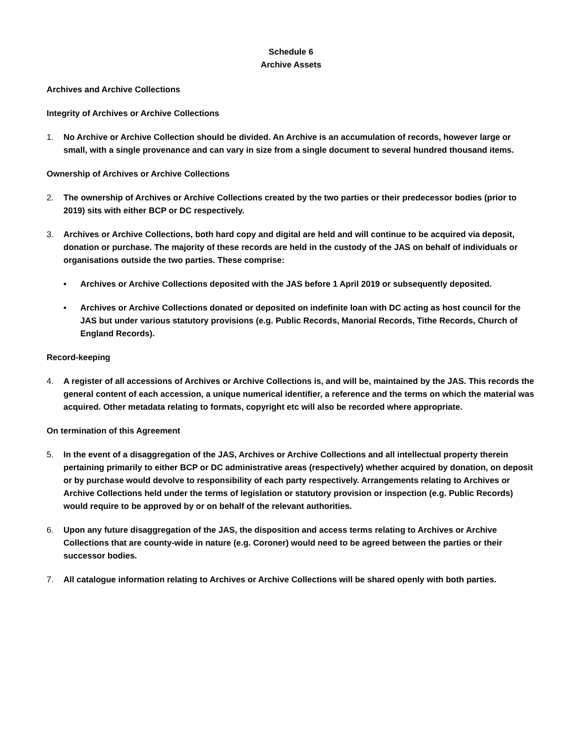Schedule 6
Archive Assets
Archives and Archive Collections
Integrity of Archives or Archive Collections
1. No Archive or Archive Collection should be divided. An Archive is an accumulation of records, however large or small, with a single provenance and can vary in size from a single document to several hundred thousand items.
Ownership of Archives or Archive Collections
2. The ownership of Archives or Archive Collections created by the two parties or their predecessor bodies (prior to 2019) sits with either BCP or DC respectively.
3. Archives or Archive Collections, both hard copy and digital are held and will continue to be acquired via deposit, donation or purchase. The majority of these records are held in the custody of the JAS on behalf of individuals or organisations outside the two parties. These comprise:
• Archives or Archive Collections deposited with the JAS before 1 April 2019 or subsequently deposited.
• Archives or Archive Collections donated or deposited on indefinite loan with DC acting as host council for the JAS but under various statutory provisions (e.g. Public Records, Manorial Records, Tithe Records, Church of England Records).
Record-keeping
4. A register of all accessions of Archives or Archive Collections is, and will be, maintained by the JAS. This records the general content of each accession, a unique numerical identifier, a reference and the terms on which the material was acquired. Other metadata relating to formats, copyright etc will also be recorded where appropriate.
On termination of this Agreement
5. In the event of a disaggregation of the JAS, Archives or Archive Collections and all intellectual property therein pertaining primarily to either BCP or DC administrative areas (respectively) whether acquired by donation, on deposit or by purchase would devolve to responsibility of each party respectively. Arrangements relating to Archives or Archive Collections held under the terms of legislation or statutory provision or inspection (e.g. Public Records) would require to be approved by or on behalf of the relevant authorities.
6. Upon any future disaggregation of the JAS, the disposition and access terms relating to Archives or Archive Collections that are county-wide in nature (e.g. Coroner) would need to be agreed between the parties or their successor bodies.
7. All catalogue information relating to Archives or Archive Collections will be shared openly with both parties.